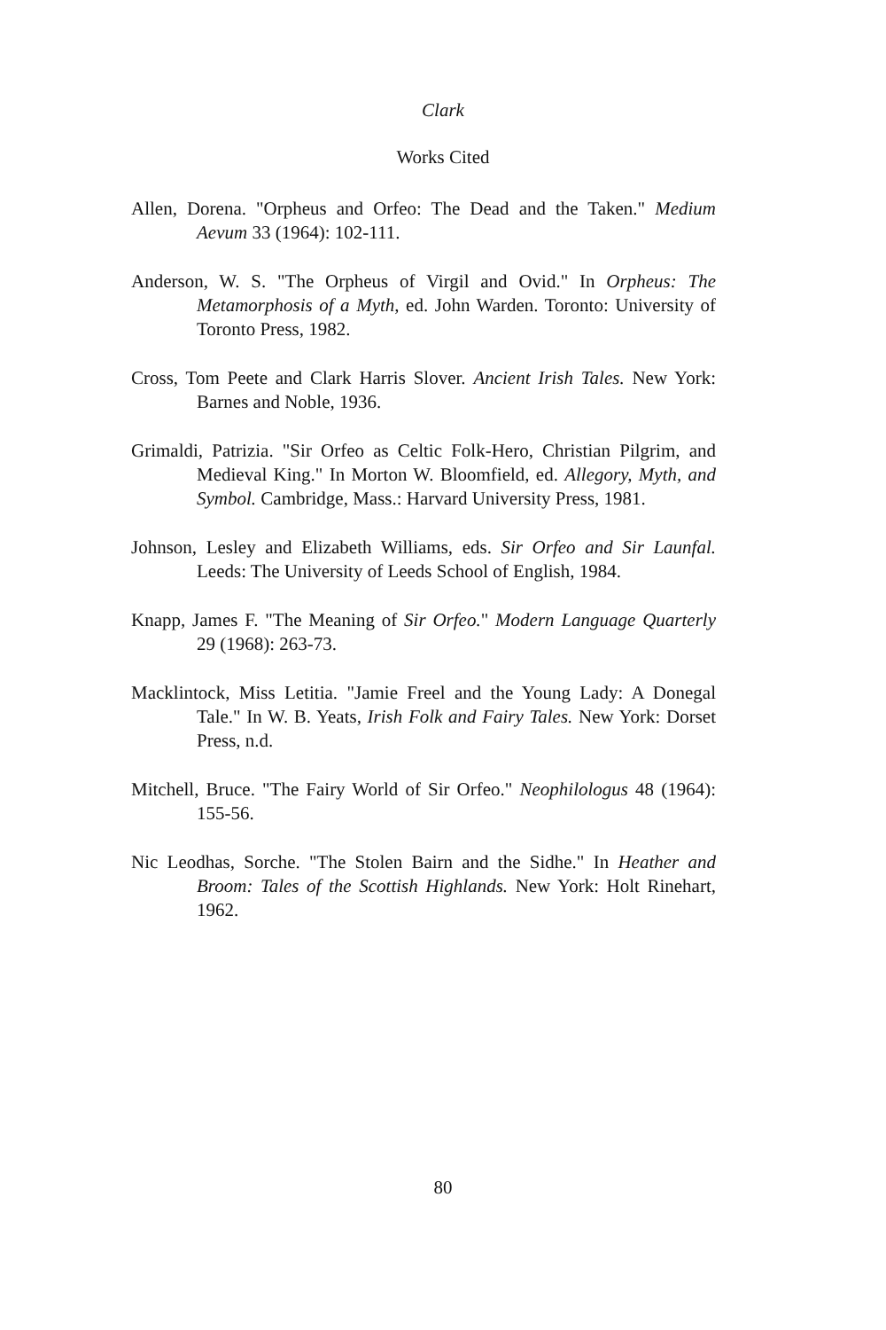Clark
Works Cited
Allen, Dorena. "Orpheus and Orfeo: The Dead and the Taken." Medium Aevum 33 (1964): 102-111.
Anderson, W. S. "The Orpheus of Virgil and Ovid." In Orpheus: The Metamorphosis of a Myth, ed. John Warden. Toronto: University of Toronto Press, 1982.
Cross, Tom Peete and Clark Harris Slover. Ancient Irish Tales. New York: Barnes and Noble, 1936.
Grimaldi, Patrizia. "Sir Orfeo as Celtic Folk-Hero, Christian Pilgrim, and Medieval King." In Morton W. Bloomfield, ed. Allegory, Myth, and Symbol. Cambridge, Mass.: Harvard University Press, 1981.
Johnson, Lesley and Elizabeth Williams, eds. Sir Orfeo and Sir Launfal. Leeds: The University of Leeds School of English, 1984.
Knapp, James F. "The Meaning of Sir Orfeo." Modern Language Quarterly 29 (1968): 263-73.
Macklintock, Miss Letitia. "Jamie Freel and the Young Lady: A Donegal Tale." In W. B. Yeats, Irish Folk and Fairy Tales. New York: Dorset Press, n.d.
Mitchell, Bruce. "The Fairy World of Sir Orfeo." Neophilologus 48 (1964): 155-56.
Nic Leodhas, Sorche. "The Stolen Bairn and the Sidhe." In Heather and Broom: Tales of the Scottish Highlands. New York: Holt Rinehart, 1962.
80